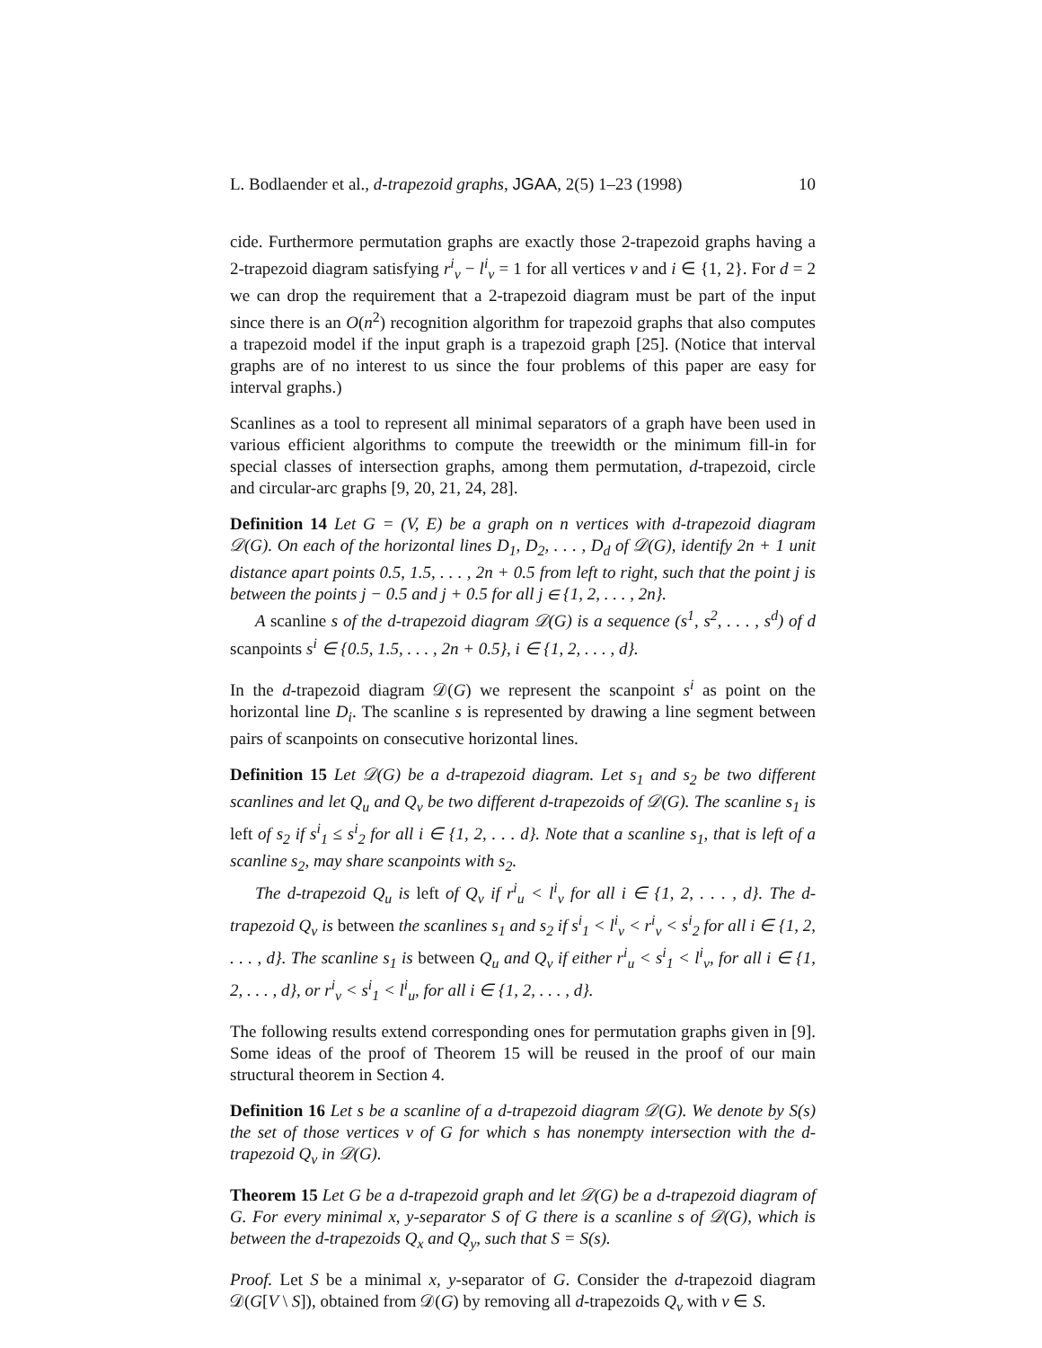L. Bodlaender et al., d-trapezoid graphs, JGAA, 2(5) 1–23 (1998) 10
cide. Furthermore permutation graphs are exactly those 2-trapezoid graphs having a 2-trapezoid diagram satisfying r<sup>i</sup><sub>v</sub> − l<sup>i</sup><sub>v</sub> = 1 for all vertices v and i ∈ {1, 2}. For d = 2 we can drop the requirement that a 2-trapezoid diagram must be part of the input since there is an O(n<sup>2</sup>) recognition algorithm for trapezoid graphs that also computes a trapezoid model if the input graph is a trapezoid graph [25]. (Notice that interval graphs are of no interest to us since the four problems of this paper are easy for interval graphs.)
Scanlines as a tool to represent all minimal separators of a graph have been used in various efficient algorithms to compute the treewidth or the minimum fill-in for special classes of intersection graphs, among them permutation, d-trapezoid, circle and circular-arc graphs [9, 20, 21, 24, 28].
Definition 14 Let G = (V, E) be a graph on n vertices with d-trapezoid diagram 𝒟(G). On each of the horizontal lines D<sub>1</sub>, D<sub>2</sub>, . . . , D<sub>d</sub> of 𝒟(G), identify 2n + 1 unit distance apart points 0.5, 1.5, . . . , 2n + 0.5 from left to right, such that the point j is between the points j − 0.5 and j + 0.5 for all j ∈ {1, 2, . . . , 2n}.
A scanline s of the d-trapezoid diagram 𝒟(G) is a sequence (s<sup>1</sup>, s<sup>2</sup>, . . . , s<sup>d</sup>) of d scanpoints s<sup>i</sup> ∈ {0.5, 1.5, . . . , 2n + 0.5}, i ∈ {1, 2, . . . , d}.
In the d-trapezoid diagram 𝒟(G) we represent the scanpoint s<sup>i</sup> as point on the horizontal line D<sub>i</sub>. The scanline s is represented by drawing a line segment between pairs of scanpoints on consecutive horizontal lines.
Definition 15 Let 𝒟(G) be a d-trapezoid diagram. Let s<sub>1</sub> and s<sub>2</sub> be two different scanlines and let Q<sub>u</sub> and Q<sub>v</sub> be two different d-trapezoids of 𝒟(G). The scanline s<sub>1</sub> is left of s<sub>2</sub> if s<sup>i</sup><sub>1</sub> ≤ s<sup>i</sup><sub>2</sub> for all i ∈ {1, 2, . . . d}. Note that a scanline s<sub>1</sub>, that is left of a scanline s<sub>2</sub>, may share scanpoints with s<sub>2</sub>.
The d-trapezoid Q<sub>u</sub> is left of Q<sub>v</sub> if r<sup>i</sup><sub>u</sub> < l<sup>i</sup><sub>v</sub> for all i ∈ {1, 2, . . . , d}. The d-trapezoid Q<sub>v</sub> is between the scanlines s<sub>1</sub> and s<sub>2</sub> if s<sup>i</sup><sub>1</sub> < l<sup>i</sup><sub>v</sub> < r<sup>i</sup><sub>v</sub> < s<sup>i</sup><sub>2</sub> for all i ∈ {1, 2, . . . , d}. The scanline s<sub>1</sub> is between Q<sub>u</sub> and Q<sub>v</sub> if either r<sup>i</sup><sub>u</sub> < s<sup>i</sup><sub>1</sub> < l<sup>i</sup><sub>v</sub>, for all i ∈ {1, 2, . . . , d}, or r<sup>i</sup><sub>v</sub> < s<sup>i</sup><sub>1</sub> < l<sup>i</sup><sub>u</sub>, for all i ∈ {1, 2, . . . , d}.
The following results extend corresponding ones for permutation graphs given in [9]. Some ideas of the proof of Theorem 15 will be reused in the proof of our main structural theorem in Section 4.
Definition 16 Let s be a scanline of a d-trapezoid diagram 𝒟(G). We denote by S(s) the set of those vertices v of G for which s has nonempty intersection with the d-trapezoid Q<sub>v</sub> in 𝒟(G).
Theorem 15 Let G be a d-trapezoid graph and let 𝒟(G) be a d-trapezoid diagram of G. For every minimal x, y-separator S of G there is a scanline s of 𝒟(G), which is between the d-trapezoids Q<sub>x</sub> and Q<sub>y</sub>, such that S = S(s).
Proof. Let S be a minimal x, y-separator of G. Consider the d-trapezoid diagram 𝒟(G[V \ S]), obtained from 𝒟(G) by removing all d-trapezoids Q<sub>v</sub> with v ∈ S.